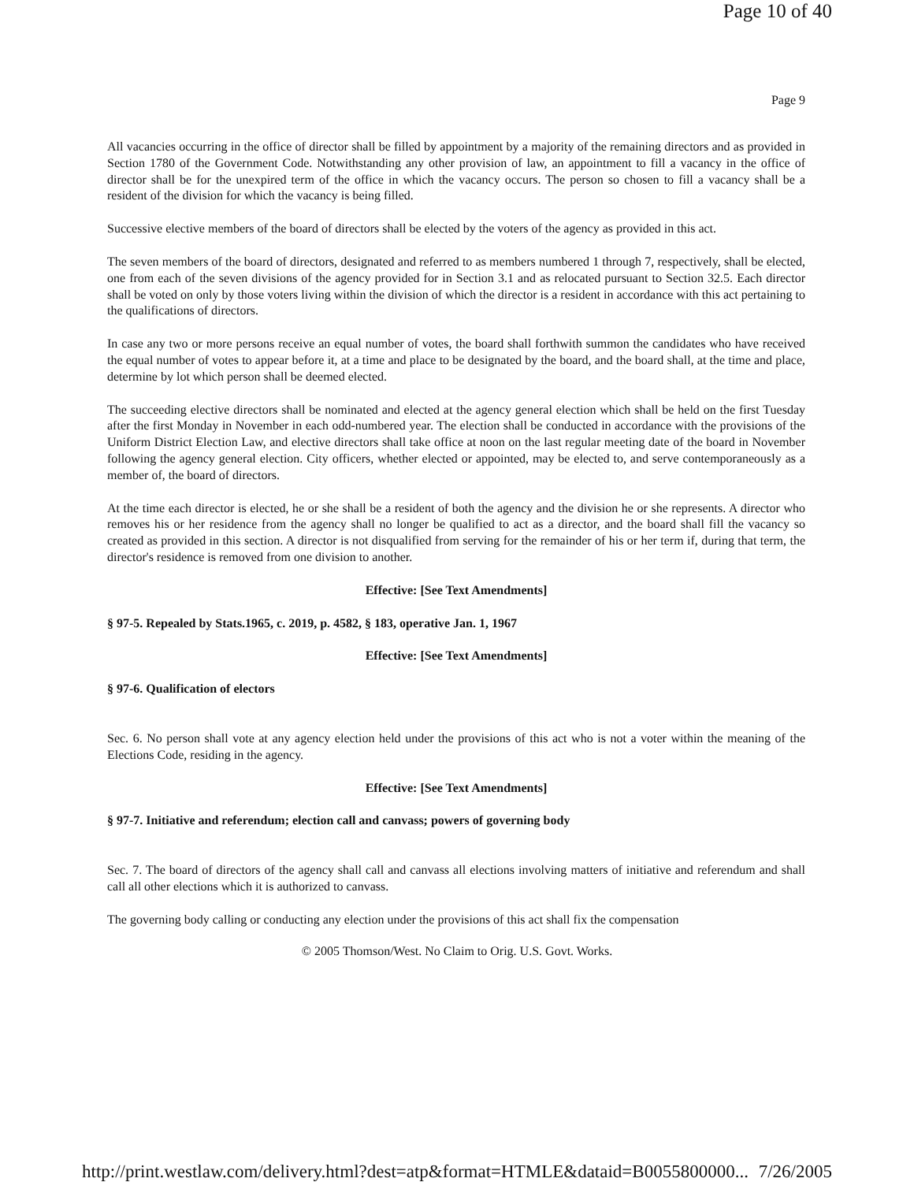Page 10 of 40
Page 9
All vacancies occurring in the office of director shall be filled by appointment by a majority of the remaining directors and as provided in Section 1780 of the Government Code. Notwithstanding any other provision of law, an appointment to fill a vacancy in the office of director shall be for the unexpired term of the office in which the vacancy occurs. The person so chosen to fill a vacancy shall be a resident of the division for which the vacancy is being filled.
Successive elective members of the board of directors shall be elected by the voters of the agency as provided in this act.
The seven members of the board of directors, designated and referred to as members numbered 1 through 7, respectively, shall be elected, one from each of the seven divisions of the agency provided for in Section 3.1 and as relocated pursuant to Section 32.5. Each director shall be voted on only by those voters living within the division of which the director is a resident in accordance with this act pertaining to the qualifications of directors.
In case any two or more persons receive an equal number of votes, the board shall forthwith summon the candidates who have received the equal number of votes to appear before it, at a time and place to be designated by the board, and the board shall, at the time and place, determine by lot which person shall be deemed elected.
The succeeding elective directors shall be nominated and elected at the agency general election which shall be held on the first Tuesday after the first Monday in November in each odd-numbered year. The election shall be conducted in accordance with the provisions of the Uniform District Election Law, and elective directors shall take office at noon on the last regular meeting date of the board in November following the agency general election. City officers, whether elected or appointed, may be elected to, and serve contemporaneously as a member of, the board of directors.
At the time each director is elected, he or she shall be a resident of both the agency and the division he or she represents. A director who removes his or her residence from the agency shall no longer be qualified to act as a director, and the board shall fill the vacancy so created as provided in this section. A director is not disqualified from serving for the remainder of his or her term if, during that term, the director's residence is removed from one division to another.
Effective: [See Text Amendments]
§ 97-5. Repealed by Stats.1965, c. 2019, p. 4582, § 183, operative Jan. 1, 1967
Effective: [See Text Amendments]
§ 97-6. Qualification of electors
Sec. 6. No person shall vote at any agency election held under the provisions of this act who is not a voter within the meaning of the Elections Code, residing in the agency.
Effective: [See Text Amendments]
§ 97-7. Initiative and referendum; election call and canvass; powers of governing body
Sec. 7. The board of directors of the agency shall call and canvass all elections involving matters of initiative and referendum and shall call all other elections which it is authorized to canvass.
The governing body calling or conducting any election under the provisions of this act shall fix the compensation
© 2005 Thomson/West. No Claim to Orig. U.S. Govt. Works.
http://print.westlaw.com/delivery.html?dest=atp&format=HTMLE&dataid=B0055800000... 7/26/2005